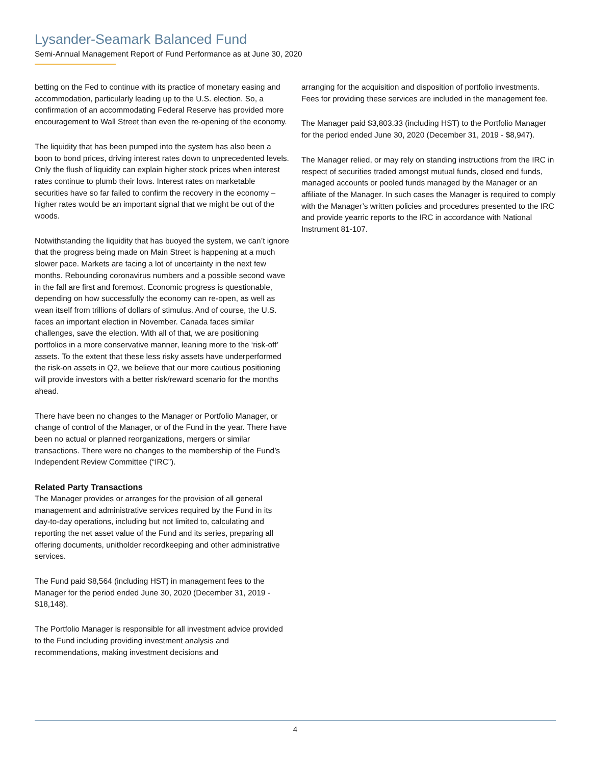Lysander-Seamark Balanced Fund
Semi-Annual Management Report of Fund Performance as at June 30, 2020
betting on the Fed to continue with its practice of monetary easing and accommodation, particularly leading up to the U.S. election. So, a confirmation of an accommodating Federal Reserve has provided more encouragement to Wall Street than even the re-opening of the economy.
The liquidity that has been pumped into the system has also been a boon to bond prices, driving interest rates down to unprecedented levels. Only the flush of liquidity can explain higher stock prices when interest rates continue to plumb their lows. Interest rates on marketable securities have so far failed to confirm the recovery in the economy – higher rates would be an important signal that we might be out of the woods.
Notwithstanding the liquidity that has buoyed the system, we can’t ignore that the progress being made on Main Street is happening at a much slower pace. Markets are facing a lot of uncertainty in the next few months. Rebounding coronavirus numbers and a possible second wave in the fall are first and foremost. Economic progress is questionable, depending on how successfully the economy can re-open, as well as wean itself from trillions of dollars of stimulus. And of course, the U.S. faces an important election in November. Canada faces similar challenges, save the election. With all of that, we are positioning portfolios in a more conservative manner, leaning more to the ‘risk-off’ assets. To the extent that these less risky assets have underperformed the risk-on assets in Q2, we believe that our more cautious positioning will provide investors with a better risk/reward scenario for the months ahead.
There have been no changes to the Manager or Portfolio Manager, or change of control of the Manager, or of the Fund in the year. There have been no actual or planned reorganizations, mergers or similar transactions. There were no changes to the membership of the Fund’s Independent Review Committee (“IRC”).
Related Party Transactions
The Manager provides or arranges for the provision of all general management and administrative services required by the Fund in its day-to-day operations, including but not limited to, calculating and reporting the net asset value of the Fund and its series, preparing all offering documents, unitholder recordkeeping and other administrative services.
The Fund paid $8,564 (including HST) in management fees to the Manager for the period ended June 30, 2020 (December 31, 2019 - $18,148).
The Portfolio Manager is responsible for all investment advice provided to the Fund including providing investment analysis and recommendations, making investment decisions and
arranging for the acquisition and disposition of portfolio investments. Fees for providing these services are included in the management fee.
The Manager paid $3,803.33 (including HST) to the Portfolio Manager for the period ended June 30, 2020 (December 31, 2019 - $8,947).
The Manager relied, or may rely on standing instructions from the IRC in respect of securities traded amongst mutual funds, closed end funds, managed accounts or pooled funds managed by the Manager or an affiliate of the Manager. In such cases the Manager is required to comply with the Manager’s written policies and procedures presented to the IRC and provide yearric reports to the IRC in accordance with National Instrument 81-107.
4